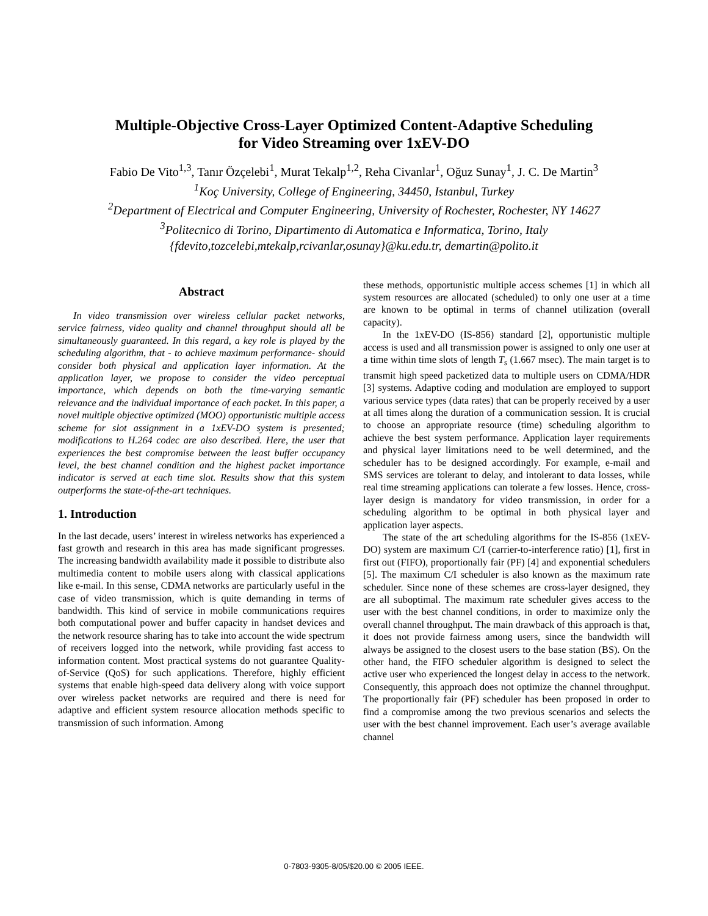Multiple-Objective Cross-Layer Optimized Content-Adaptive Scheduling
for Video Streaming over 1xEV-DO
Fabio De Vito<sup>1,3</sup>, Tanır Özçelebi<sup>1</sup>, Murat Tekalp<sup>1,2</sup>, Reha Civanlar<sup>1</sup>, Oğuz Sunay<sup>1</sup>, J. C. De Martin<sup>3</sup>
<sup>1</sup> Koç University, College of Engineering, 34450, Istanbul, Turkey
<sup>2</sup> Department of Electrical and Computer Engineering, University of Rochester, Rochester, NY 14627
<sup>3</sup> Politecnico di Torino, Dipartimento di Automatica e Informatica, Torino, Italy
{fdevito,tozcelebi,mtekalp,rcivanlar,osunay}@ku.edu.tr, demartin@polito.it
Abstract
In video transmission over wireless cellular packet networks, service fairness, video quality and channel throughput should all be simultaneously guaranteed. In this regard, a key role is played by the scheduling algorithm, that - to achieve maximum performance- should consider both physical and application layer information. At the application layer, we propose to consider the video perceptual importance, which depends on both the time-varying semantic relevance and the individual importance of each packet. In this paper, a novel multiple objective optimized (MOO) opportunistic multiple access scheme for slot assignment in a 1xEV-DO system is presented; modifications to H.264 codec are also described. Here, the user that experiences the best compromise between the least buffer occupancy level, the best channel condition and the highest packet importance indicator is served at each time slot. Results show that this system outperforms the state-of-the-art techniques.
1. Introduction
In the last decade, users’ interest in wireless networks has experienced a fast growth and research in this area has made significant progresses. The increasing bandwidth availability made it possible to distribute also multimedia content to mobile users along with classical applications like e-mail. In this sense, CDMA networks are particularly useful in the case of video transmission, which is quite demanding in terms of bandwidth. This kind of service in mobile communications requires both computational power and buffer capacity in handset devices and the network resource sharing has to take into account the wide spectrum of receivers logged into the network, while providing fast access to information content. Most practical systems do not guarantee Quality-of-Service (QoS) for such applications. Therefore, highly efficient systems that enable high-speed data delivery along with voice support over wireless packet networks are required and there is need for adaptive and efficient system resource allocation methods specific to transmission of such information. Among
these methods, opportunistic multiple access schemes [1] in which all system resources are allocated (scheduled) to only one user at a time are known to be optimal in terms of channel utilization (overall capacity).
In the 1xEV-DO (IS-856) standard [2], opportunistic multiple access is used and all transmission power is assigned to only one user at a time within time slots of length T<sub>s</sub> (1.667 msec). The main target is to transmit high speed packetized data to multiple users on CDMA/HDR [3] systems. Adaptive coding and modulation are employed to support various service types (data rates) that can be properly received by a user at all times along the duration of a communication session. It is crucial to choose an appropriate resource (time) scheduling algorithm to achieve the best system performance. Application layer requirements and physical layer limitations need to be well determined, and the scheduler has to be designed accordingly. For example, e-mail and SMS services are tolerant to delay, and intolerant to data losses, while real time streaming applications can tolerate a few losses. Hence, cross-layer design is mandatory for video transmission, in order for a scheduling algorithm to be optimal in both physical layer and application layer aspects.
The state of the art scheduling algorithms for the IS-856 (1xEV-DO) system are maximum C/I (carrier-to-interference ratio) [1], first in first out (FIFO), proportionally fair (PF) [4] and exponential schedulers [5]. The maximum C/I scheduler is also known as the maximum rate scheduler. Since none of these schemes are cross-layer designed, they are all suboptimal. The maximum rate scheduler gives access to the user with the best channel conditions, in order to maximize only the overall channel throughput. The main drawback of this approach is that, it does not provide fairness among users, since the bandwidth will always be assigned to the closest users to the base station (BS). On the other hand, the FIFO scheduler algorithm is designed to select the active user who experienced the longest delay in access to the network. Consequently, this approach does not optimize the channel throughput. The proportionally fair (PF) scheduler has been proposed in order to find a compromise among the two previous scenarios and selects the user with the best channel improvement. Each user’s average available channel
0-7803-9305-8/05/$20.00 © 2005 IEEE.